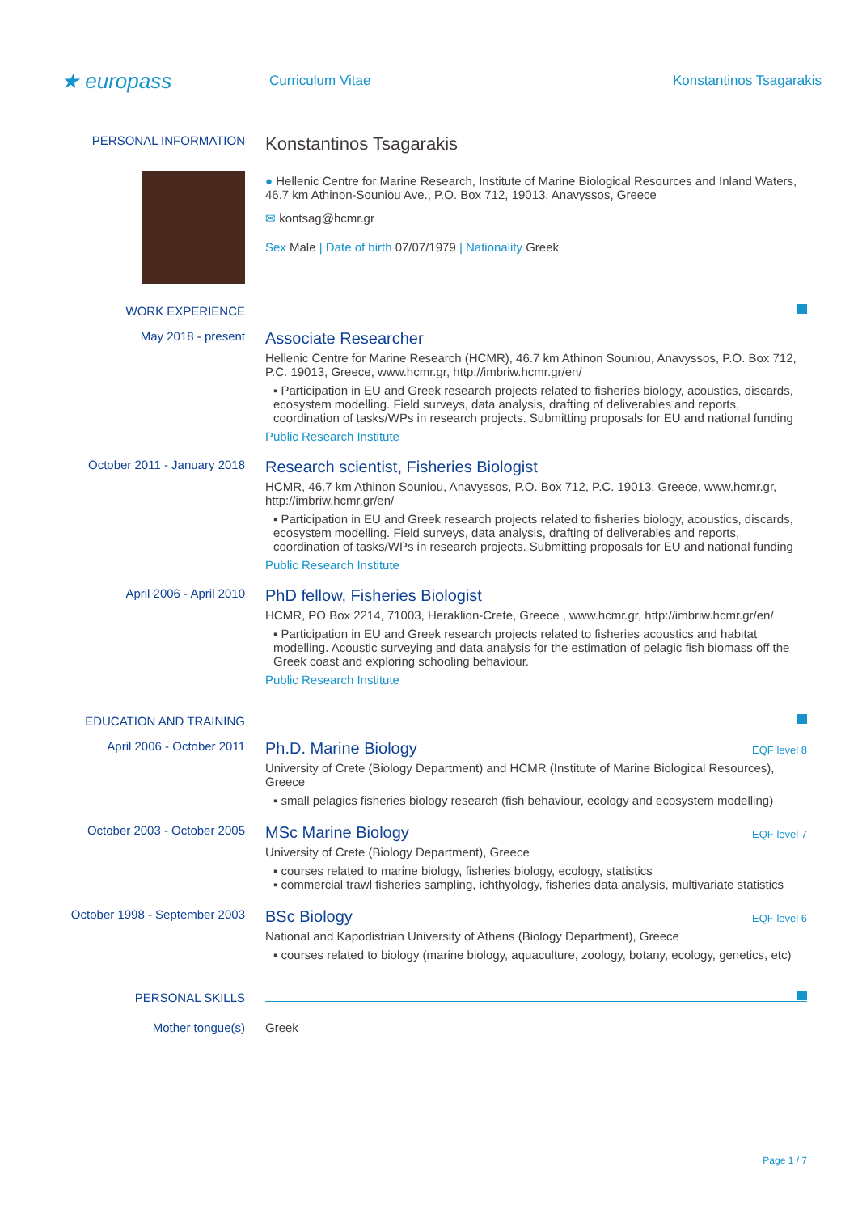★ europass
Curriculum Vitae Konstantinos Tsagarakis
PERSONAL INFORMATION
Konstantinos Tsagarakis
● Hellenic Centre for Marine Research, Institute of Marine Biological Resources and Inland Waters, 46.7 km Athinon-Souniou Ave., P.O. Box 712, 19013, Anavyssos, Greece
✉ kontsag@hcmr.gr
Sex Male | Date of birth 07/07/1979 | Nationality Greek
WORK EXPERIENCE
May 2018 - present
Associate Researcher
Hellenic Centre for Marine Research (HCMR), 46.7 km Athinon Souniou, Anavyssos, P.O. Box 712, P.C. 19013, Greece, www.hcmr.gr, http://imbriw.hcmr.gr/en/
▪ Participation in EU and Greek research projects related to fisheries biology, acoustics, discards, ecosystem modelling. Field surveys, data analysis, drafting of deliverables and reports, coordination of tasks/WPs in research projects. Submitting proposals for EU and national funding
Public Research Institute
October 2011 - January 2018
Research scientist, Fisheries Biologist
HCMR, 46.7 km Athinon Souniou, Anavyssos, P.O. Box 712, P.C. 19013, Greece, www.hcmr.gr, http://imbriw.hcmr.gr/en/
▪ Participation in EU and Greek research projects related to fisheries biology, acoustics, discards, ecosystem modelling. Field surveys, data analysis, drafting of deliverables and reports, coordination of tasks/WPs in research projects. Submitting proposals for EU and national funding
Public Research Institute
April 2006 - April 2010
PhD fellow, Fisheries Biologist
HCMR, PO Box 2214, 71003, Heraklion-Crete, Greece , www.hcmr.gr, http://imbriw.hcmr.gr/en/
▪ Participation in EU and Greek research projects related to fisheries acoustics and habitat modelling. Acoustic surveying and data analysis for the estimation of pelagic fish biomass off the Greek coast and exploring schooling behaviour.
Public Research Institute
EDUCATION AND TRAINING
April 2006 - October 2011
EQF level 8
Ph.D. Marine Biology
University of Crete (Biology Department) and HCMR (Institute of Marine Biological Resources), Greece
▪ small pelagics fisheries biology research (fish behaviour, ecology and ecosystem modelling)
October 2003 - October 2005
EQF level 7
MSc Marine Biology
University of Crete (Biology Department), Greece
▪ courses related to marine biology, fisheries biology, ecology, statistics
▪ commercial trawl fisheries sampling, ichthyology, fisheries data analysis, multivariate statistics
October 1998 - September 2003
EQF level 6
BSc Biology
National and Kapodistrian University of Athens (Biology Department), Greece
▪ courses related to biology (marine biology, aquaculture, zoology, botany, ecology, genetics, etc)
PERSONAL SKILLS
Mother tongue(s) Greek
Page 1 / 7